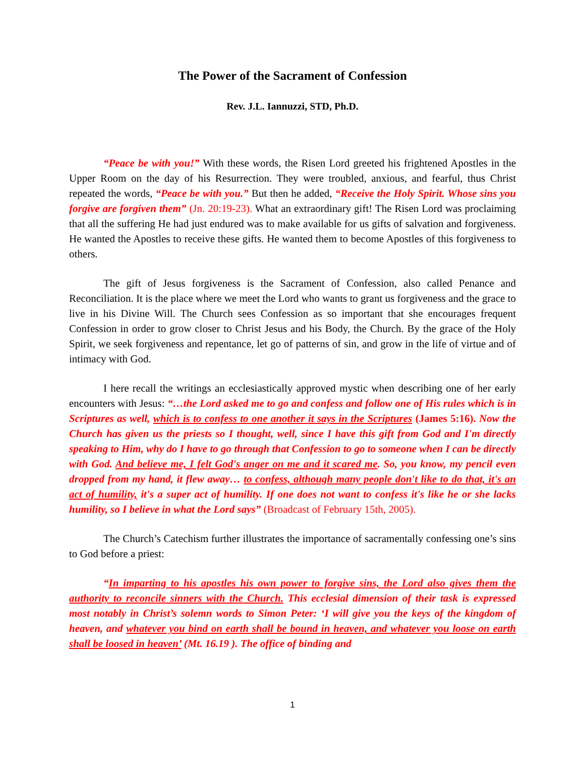The Power of the Sacrament of Confession
Rev. J.L. Iannuzzi, STD, Ph.D.
“Peace be with you!” With these words, the Risen Lord greeted his frightened Apostles in the Upper Room on the day of his Resurrection. They were troubled, anxious, and fearful, thus Christ repeated the words, “Peace be with you.” But then he added, “Receive the Holy Spirit. Whose sins you forgive are forgiven them” (Jn. 20:19-23). What an extraordinary gift! The Risen Lord was proclaiming that all the suffering He had just endured was to make available for us gifts of salvation and forgiveness. He wanted the Apostles to receive these gifts. He wanted them to become Apostles of this forgiveness to others.
The gift of Jesus forgiveness is the Sacrament of Confession, also called Penance and Reconciliation. It is the place where we meet the Lord who wants to grant us forgiveness and the grace to live in his Divine Will. The Church sees Confession as so important that she encourages frequent Confession in order to grow closer to Christ Jesus and his Body, the Church. By the grace of the Holy Spirit, we seek forgiveness and repentance, let go of patterns of sin, and grow in the life of virtue and of intimacy with God.
I here recall the writings an ecclesiastically approved mystic when describing one of her early encounters with Jesus: “…the Lord asked me to go and confess and follow one of His rules which is in Scriptures as well, which is to confess to one another it says in the Scriptures (James 5:16). Now the Church has given us the priests so I thought, well, since I have this gift from God and I'm directly speaking to Him, why do I have to go through that Confession to go to someone when I can be directly with God. And believe me, I felt God's anger on me and it scared me. So, you know, my pencil even dropped from my hand, it flew away… to confess, although many people don't like to do that, it's an act of humility, it's a super act of humility. If one does not want to confess it's like he or she lacks humility, so I believe in what the Lord says” (Broadcast of February 15th, 2005).
The Church’s Catechism further illustrates the importance of sacramentally confessing one’s sins to God before a priest:
“In imparting to his apostles his own power to forgive sins, the Lord also gives them the authority to reconcile sinners with the Church. This ecclesial dimension of their task is expressed most notably in Christ’s solemn words to Simon Peter: ‘I will give you the keys of the kingdom of heaven, and whatever you bind on earth shall be bound in heaven, and whatever you loose on earth shall be loosed in heaven’ (Mt. 16.19 ). The office of binding and
1